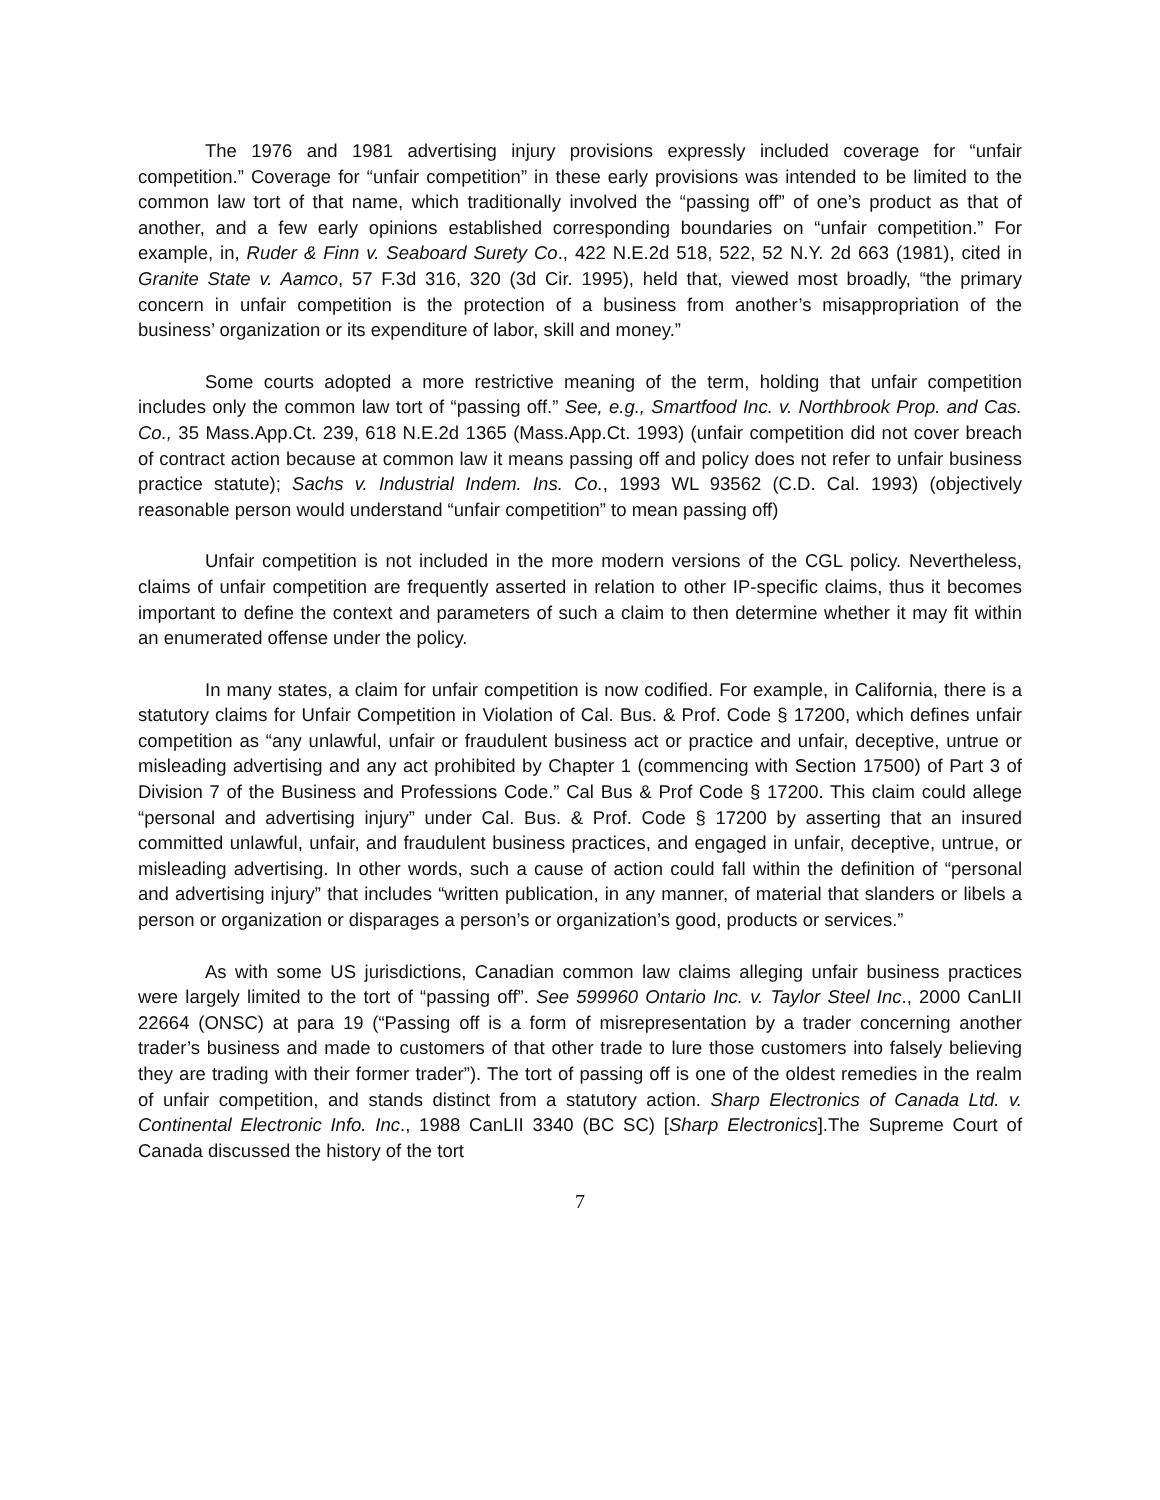The 1976 and 1981 advertising injury provisions expressly included coverage for “unfair competition.” Coverage for “unfair competition” in these early provisions was intended to be limited to the common law tort of that name, which traditionally involved the “passing off” of one’s product as that of another, and a few early opinions established corresponding boundaries on “unfair competition.” For example, in, Ruder & Finn v. Seaboard Surety Co., 422 N.E.2d 518, 522, 52 N.Y. 2d 663 (1981), cited in Granite State v. Aamco, 57 F.3d 316, 320 (3d Cir. 1995), held that, viewed most broadly, “the primary concern in unfair competition is the protection of a business from another’s misappropriation of the business’ organization or its expenditure of labor, skill and money.”
Some courts adopted a more restrictive meaning of the term, holding that unfair competition includes only the common law tort of “passing off.” See, e.g., Smartfood Inc. v. Northbrook Prop. and Cas. Co., 35 Mass.App.Ct. 239, 618 N.E.2d 1365 (Mass.App.Ct. 1993) (unfair competition did not cover breach of contract action because at common law it means passing off and policy does not refer to unfair business practice statute); Sachs v. Industrial Indem. Ins. Co., 1993 WL 93562 (C.D. Cal. 1993) (objectively reasonable person would understand “unfair competition” to mean passing off)
Unfair competition is not included in the more modern versions of the CGL policy. Nevertheless, claims of unfair competition are frequently asserted in relation to other IP-specific claims, thus it becomes important to define the context and parameters of such a claim to then determine whether it may fit within an enumerated offense under the policy.
In many states, a claim for unfair competition is now codified. For example, in California, there is a statutory claims for Unfair Competition in Violation of Cal. Bus. & Prof. Code § 17200, which defines unfair competition as “any unlawful, unfair or fraudulent business act or practice and unfair, deceptive, untrue or misleading advertising and any act prohibited by Chapter 1 (commencing with Section 17500) of Part 3 of Division 7 of the Business and Professions Code.” Cal Bus & Prof Code § 17200. This claim could allege “personal and advertising injury” under Cal. Bus. & Prof. Code § 17200 by asserting that an insured committed unlawful, unfair, and fraudulent business practices, and engaged in unfair, deceptive, untrue, or misleading advertising. In other words, such a cause of action could fall within the definition of “personal and advertising injury” that includes “written publication, in any manner, of material that slanders or libels a person or organization or disparages a person’s or organization’s good, products or services.”
As with some US jurisdictions, Canadian common law claims alleging unfair business practices were largely limited to the tort of “passing off”. See 599960 Ontario Inc. v. Taylor Steel Inc., 2000 CanLII 22664 (ONSC) at para 19 (“Passing off is a form of misrepresentation by a trader concerning another trader’s business and made to customers of that other trade to lure those customers into falsely believing they are trading with their former trader”). The tort of passing off is one of the oldest remedies in the realm of unfair competition, and stands distinct from a statutory action. Sharp Electronics of Canada Ltd. v. Continental Electronic Info. Inc., 1988 CanLII 3340 (BC SC) [Sharp Electronics].The Supreme Court of Canada discussed the history of the tort
7